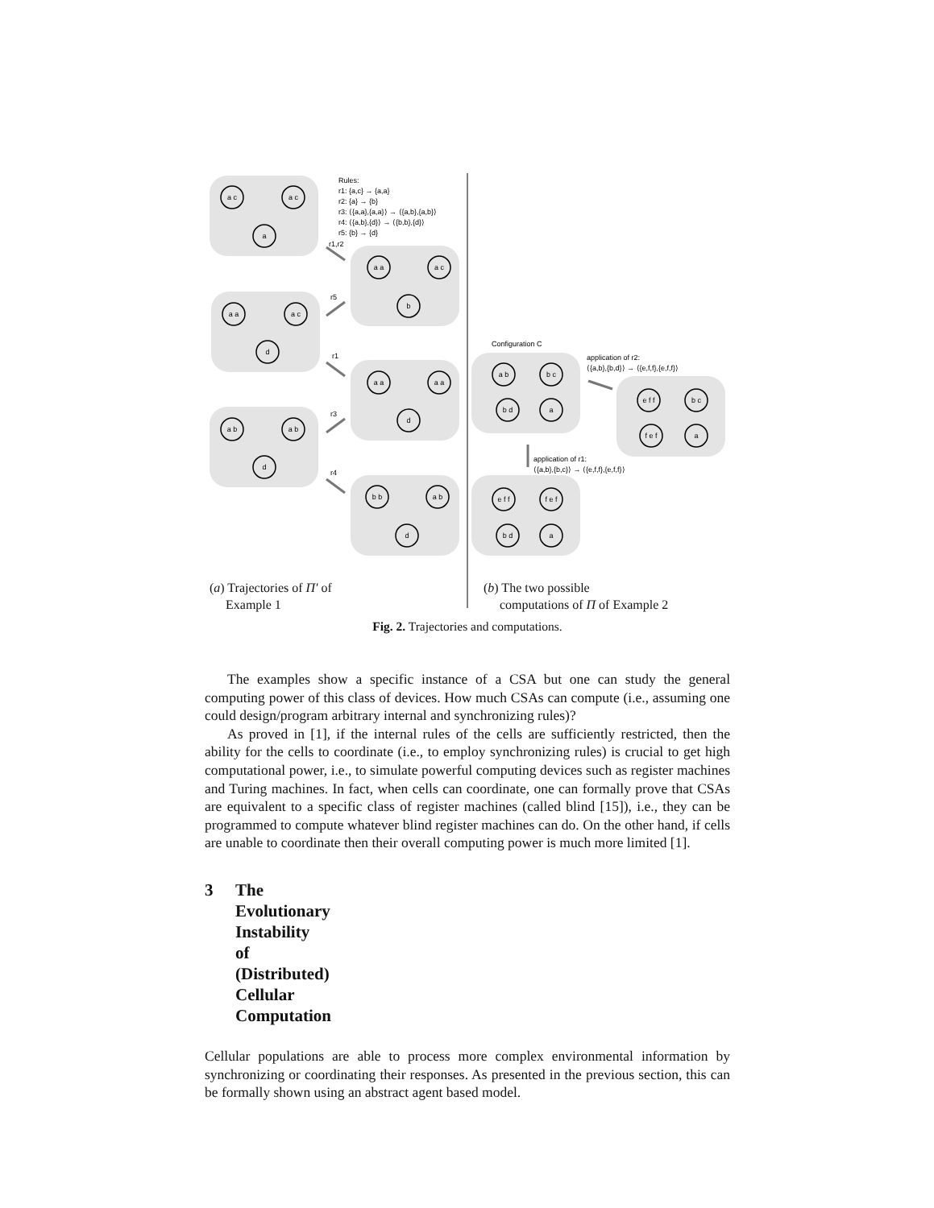Rules:
r1: {a,c} → {a,a}
r2: {a} → {b}
r3: ⟨{a,a},{a,a}⟩ → ⟨{a,b},{a,b}⟩
r4: ⟨{a,b},{d}⟩ → ⟨{b,b},{d}⟩
r5: {b} → {d}
r1,r2
r5
r1
r3
r4
Configuration C
application of r2:
⟨{a,b},{b,d}⟩ → ⟨{e,f,f},{e,f,f}⟩
application of r1:
⟨{a,b},{b,c}⟩ → ⟨{e,f,f},{e,f,f}⟩
a c
a c
a
a a
a c
b
a a
a c
d
a a
a a
d
a b
a b
d
b b
a b
d
a b
b c
b d
a
e f f
b c
f e f
a
e f f
f e f
b d
a
(a) Trajectories of Π′ of
Example 1
(b) The two possible
computations of Π of Example 2
Fig. 2. Trajectories and computations.
The examples show a specific instance of a CSA but one can study the general computing power of this class of devices. How much CSAs can compute (i.e., assuming one could design/program arbitrary internal and synchronizing rules)?
As proved in [1], if the internal rules of the cells are sufficiently restricted, then the ability for the cells to coordinate (i.e., to employ synchronizing rules) is crucial to get high computational power, i.e., to simulate powerful computing devices such as register machines and Turing machines. In fact, when cells can coordinate, one can formally prove that CSAs are equivalent to a specific class of register machines (called blind [15]), i.e., they can be programmed to compute whatever blind register machines can do. On the other hand, if cells are unable to coordinate then their overall computing power is much more limited [1].
3 The Evolutionary Instability of (Distributed) Cellular Computation
Cellular populations are able to process more complex environmental information by synchronizing or coordinating their responses. As presented in the previous section, this can be formally shown using an abstract agent based model.